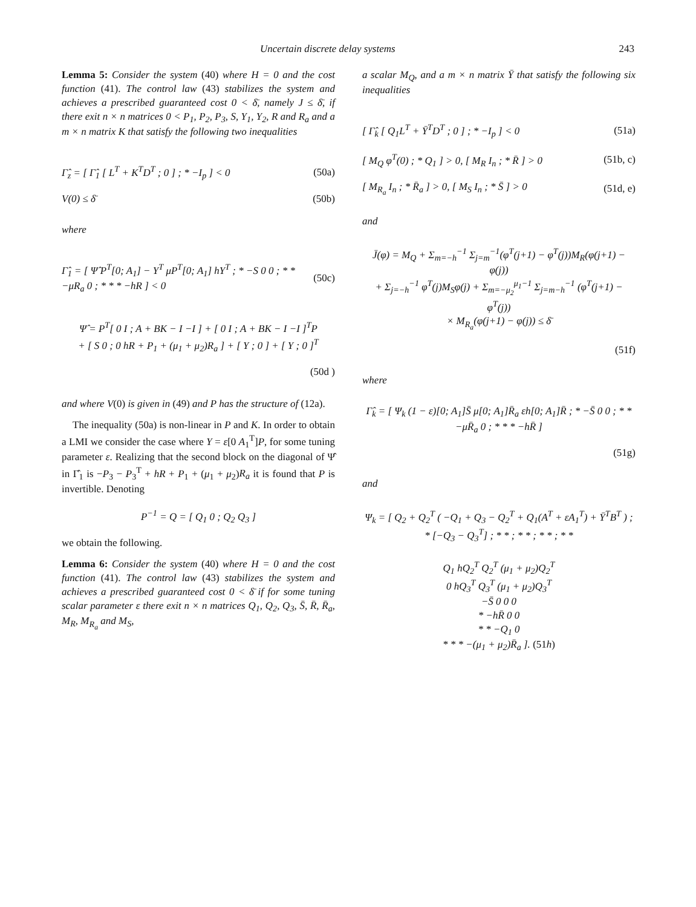Uncertain discrete delay systems 243
Lemma 5: Consider the system (40) where H = 0 and the cost function (41). The control law (43) stabilizes the system and achieves a prescribed guaranteed cost 0 < δ̄, namely J ≤ δ̄, if there exit n × n matrices 0 < P<sub>1</sub>, P<sub>2</sub>, P<sub>3</sub>, S, Y<sub>1</sub>, Y<sub>2</sub>, R and R<sub>a</sub> and a m × n matrix K that satisfy the following two inequalities
Γ̂<sub>z</sub> = [ Γ̂<sub>1</sub> [ L<sup>T</sup> + K<sup>T</sup>D<sup>T</sup> ; 0 ] ; * −I<sub>p</sub> ] < 0 (50a)
V(0) ≤ δ̄ (50b)
where
Γ̂<sub>1</sub> = [ Ψ̂ P<sup>T</sup>[0; A<sub>1</sub>] − Y<sup>T</sup> μP<sup>T</sup>[0; A<sub>1</sub>] hY<sup>T</sup> ; * −S 0 0 ; * * −μR<sub>a</sub> 0 ; * * * −hR ] < 0 (50c)
Ψ̂ = P<sup>T</sup>[ 0 I ; A + BK − I −I ] + [ 0 I ; A + BK − I −I ]<sup>T</sup>P
+ [ S 0 ; 0 hR + P<sub>1</sub> + (μ<sub>1</sub> + μ<sub>2</sub>)R<sub>a</sub> ] + [ Y ; 0 ] + [ Y ; 0 ]<sup>T</sup>
(50d )
and where V(0) is given in (49) and P has the structure of (12a).
The inequality (50a) is non-linear in P and K. In order to obtain a LMI we consider the case where Y = ε[0 A<sub>1</sub><sup>T</sup>]P, for some tuning parameter ε. Realizing that the second block on the diagonal of Ψ̂ in Γ̂<sub>1</sub> is −P<sub>3</sub> − P<sub>3</sub><sup>T</sup> + hR + P<sub>1</sub> + (μ<sub>1</sub> + μ<sub>2</sub>)R<sub>a</sub> it is found that P is invertible. Denoting
P<sup>−1</sup> = Q = [ Q<sub>1</sub> 0 ; Q<sub>2</sub> Q<sub>3</sub> ]
we obtain the following.
Lemma 6: Consider the system (40) where H = 0 and the cost function (41). The control law (43) stabilizes the system and achieves a prescribed guaranteed cost 0 < δ̄ if for some tuning scalar parameter ε there exit n × n matrices Q<sub>1</sub>, Q<sub>2</sub>, Q<sub>3</sub>, S̄, R̄, R̄<sub>a</sub>, M<sub>R</sub>, M<sub>R<sub>a</sub></sub> and M<sub>S</sub>,
a scalar M<sub>Q</sub>, and a m × n matrix Ȳ that satisfy the following six inequalities
[ Γ̂<sub>k</sub> [ Q<sub>1</sub>L<sup>T</sup> + Ȳ<sup>T</sup>D<sup>T</sup> ; 0 ] ; * −I<sub>p</sub> ] < 0 (51a)
[ M<sub>Q</sub> φ<sup>T</sup>(0) ; * Q<sub>1</sub> ] > 0, [ M<sub>R</sub> I<sub>n</sub> ; * R̄ ] > 0 (51b, c)
[ M<sub>R<sub>a</sub></sub> I<sub>n</sub> ; * R̄<sub>a</sub> ] > 0, [ M<sub>S</sub> I<sub>n</sub> ; * S̄ ] > 0 (51d, e)
and
J̄(φ) = M<sub>Q</sub> + Σ<sub>m=−h</sub><sup>−1</sup> Σ<sub>j=m</sub><sup>−1</sup>(φ<sup>T</sup>(j+1) − φ<sup>T</sup>(j))M<sub>R</sub>(φ(j+1) − φ(j))
+ Σ<sub>j=−h</sub><sup>−1</sup> φ<sup>T</sup>(j)M<sub>S</sub>φ(j) + Σ<sub>m=−μ<sub>2</sub></sub><sup>μ<sub>1</sub>−1</sup> Σ<sub>j=m−h</sub><sup>−1</sup> (φ<sup>T</sup>(j+1) − φ<sup>T</sup>(j))
× M<sub>R<sub>a</sub></sub>(φ(j+1) − φ(j)) ≤ δ̄
(51f)
where
Γ̂<sub>k</sub> = [ Ψ<sub>k</sub> (1 − ε)[0; A<sub>1</sub>]S̄ μ[0; A<sub>1</sub>]R̄<sub>a</sub> εh[0; A<sub>1</sub>]R̄ ; * −S̄ 0 0 ; * * −μR̄<sub>a</sub> 0 ; * * * −hR̄ ]
(51g)
and
Ψ<sub>k</sub> = [ Q<sub>2</sub> + Q<sub>2</sub><sup>T</sup> ( −Q<sub>1</sub> + Q<sub>3</sub> − Q<sub>2</sub><sup>T</sup> + Q<sub>1</sub>(A<sup>T</sup> + εA<sub>1</sub><sup>T</sup>) + Ȳ<sup>T</sup>B<sup>T</sup> ) ; * [−Q<sub>3</sub> − Q<sub>3</sub><sup>T</sup>] ; * * ; * * ; * * ; * *
Q<sub>1</sub> hQ<sub>2</sub><sup>T</sup> Q<sub>2</sub><sup>T</sup> (μ<sub>1</sub> + μ<sub>2</sub>)Q<sub>2</sub><sup>T</sup>
0 hQ<sub>3</sub><sup>T</sup> Q<sub>3</sub><sup>T</sup> (μ<sub>1</sub> + μ<sub>2</sub>)Q<sub>3</sub><sup>T</sup>
−S̄ 0 0 0
* −hR̄ 0 0
* * −Q<sub>1</sub> 0
* * * −(μ<sub>1</sub> + μ<sub>2</sub>)R̄<sub>a</sub> ]. (51h)